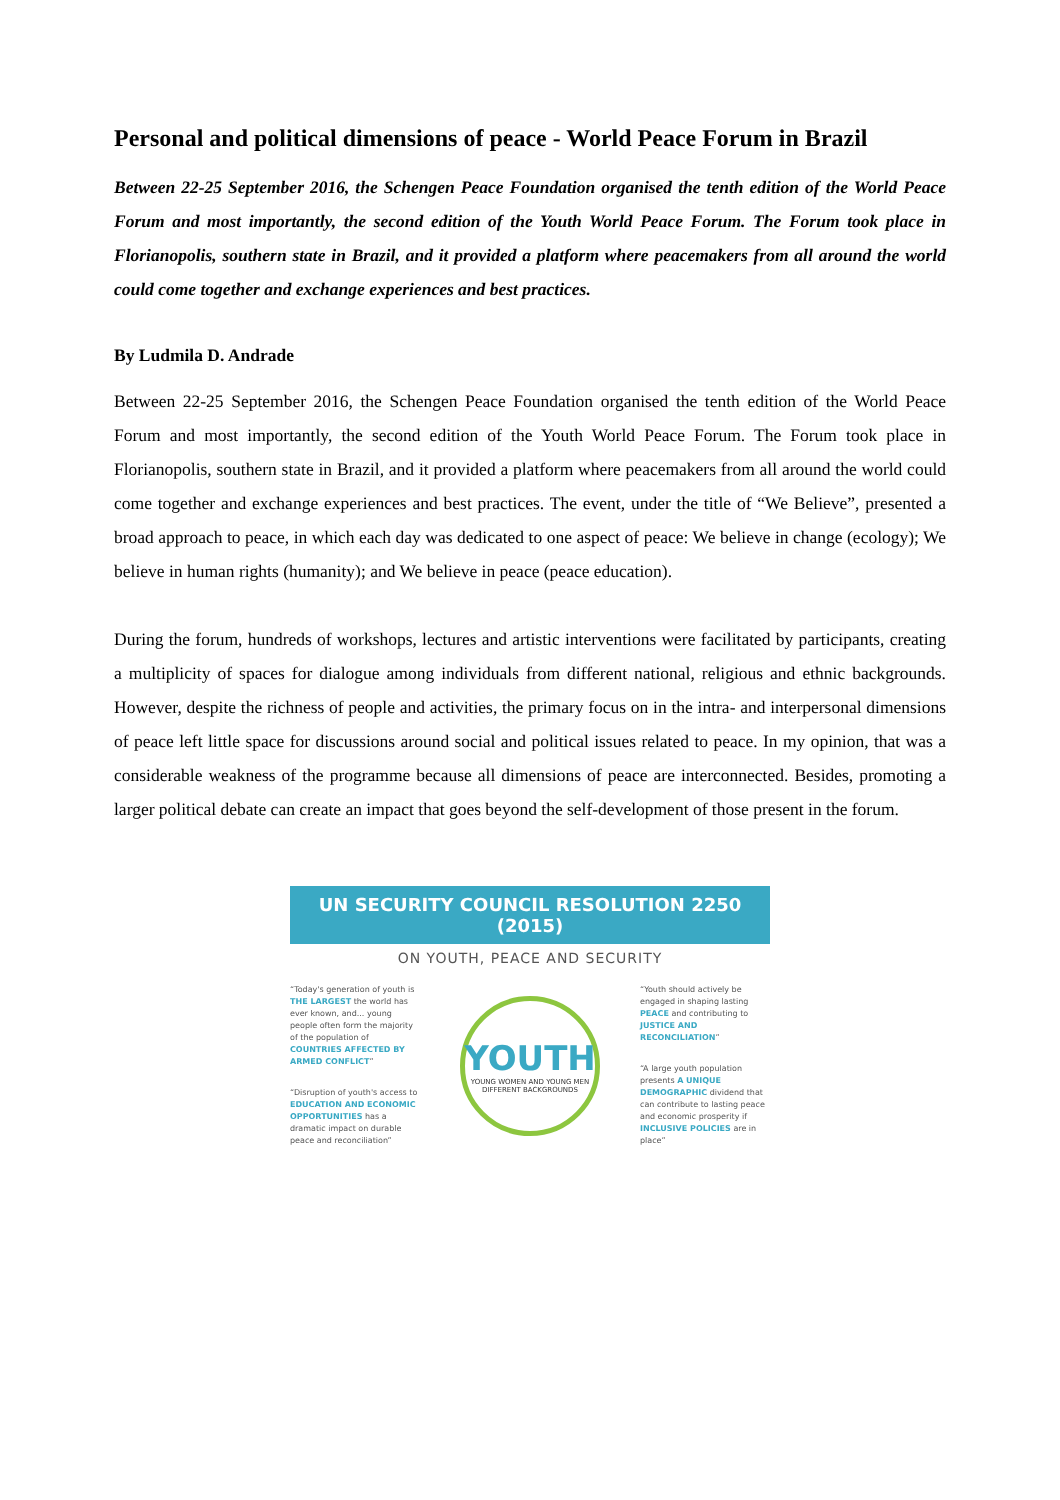Personal and political dimensions of peace - World Peace Forum in Brazil
Between 22-25 September 2016, the Schengen Peace Foundation organised the tenth edition of the World Peace Forum and most importantly, the second edition of the Youth World Peace Forum. The Forum took place in Florianopolis, southern state in Brazil, and it provided a platform where peacemakers from all around the world could come together and exchange experiences and best practices.
By Ludmila D. Andrade
Between 22-25 September 2016, the Schengen Peace Foundation organised the tenth edition of the World Peace Forum and most importantly, the second edition of the Youth World Peace Forum. The Forum took place in Florianopolis, southern state in Brazil, and it provided a platform where peacemakers from all around the world could come together and exchange experiences and best practices. The event, under the title of “We Believe”, presented a broad approach to peace, in which each day was dedicated to one aspect of peace: We believe in change (ecology); We believe in human rights (humanity); and We believe in peace (peace education).
During the forum, hundreds of workshops, lectures and artistic interventions were facilitated by participants, creating a multiplicity of spaces for dialogue among individuals from different national, religious and ethnic backgrounds. However, despite the richness of people and activities, the primary focus on in the intra- and interpersonal dimensions of peace left little space for discussions around social and political issues related to peace. In my opinion, that was a considerable weakness of the programme because all dimensions of peace are interconnected. Besides, promoting a larger political debate can create an impact that goes beyond the self-development of those present in the forum.
UN SECURITY COUNCIL RESOLUTION 2250 (2015)
ON YOUTH, PEACE AND SECURITY
“Today's generation of youth is THE LARGEST the world has ever known, and... young people often form the majority of the population of COUNTRIES AFFECTED BY ARMED CONFLICT”
“Disruption of youth's access to EDUCATION AND ECONOMIC OPPORTUNITIES has a dramatic impact on durable peace and reconciliation”
YOUTH
YOUNG WOMEN AND YOUNG MEN
DIFFERENT BACKGROUNDS
“Youth should actively be engaged in shaping lasting PEACE and contributing to JUSTICE AND RECONCILIATION”
“A large youth population presents A UNIQUE DEMOGRAPHIC dividend that can contribute to lasting peace and economic prosperity if INCLUSIVE POLICIES are in place”